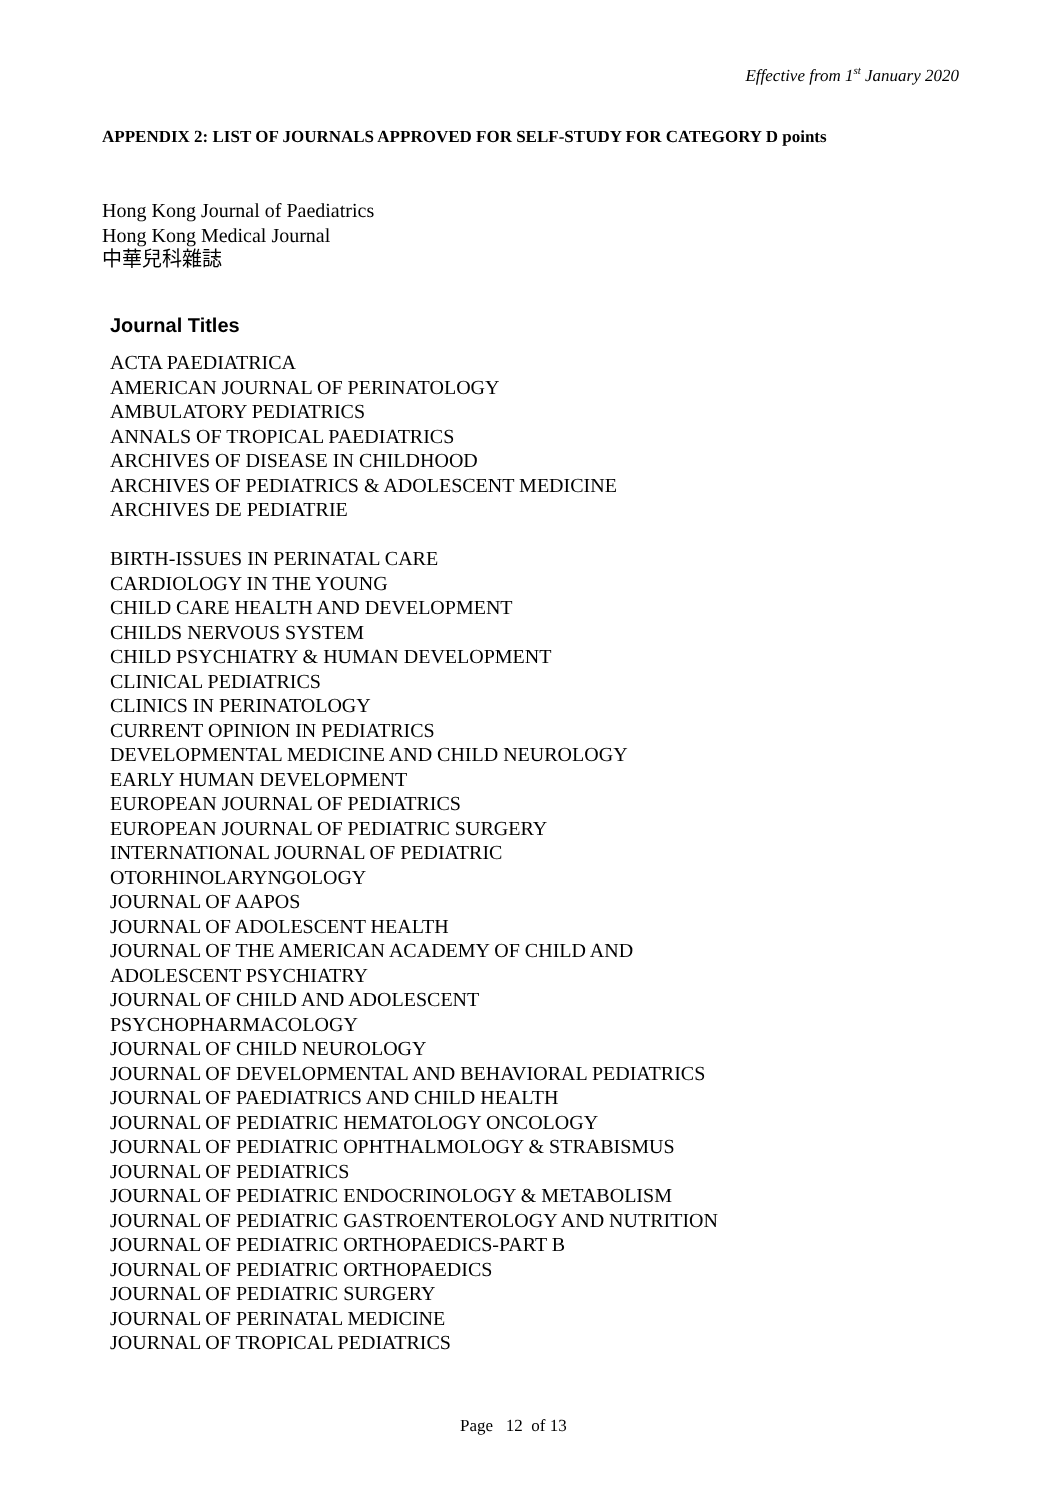Effective from 1<sup>st</sup> January 2020
APPENDIX 2: LIST OF JOURNALS APPROVED FOR SELF-STUDY FOR CATEGORY D points
Hong Kong Journal of Paediatrics
Hong Kong Medical Journal
中華兒科雜誌
Journal Titles
ACTA PAEDIATRICA
AMERICAN JOURNAL OF PERINATOLOGY
AMBULATORY PEDIATRICS
ANNALS OF TROPICAL PAEDIATRICS
ARCHIVES OF DISEASE IN CHILDHOOD
ARCHIVES OF PEDIATRICS & ADOLESCENT MEDICINE
ARCHIVES DE PEDIATRIE
BIRTH-ISSUES IN PERINATAL CARE
CARDIOLOGY IN THE YOUNG
CHILD CARE HEALTH AND DEVELOPMENT
CHILDS NERVOUS SYSTEM
CHILD PSYCHIATRY & HUMAN DEVELOPMENT
CLINICAL PEDIATRICS
CLINICS IN PERINATOLOGY
CURRENT OPINION IN PEDIATRICS
DEVELOPMENTAL MEDICINE AND CHILD NEUROLOGY
EARLY HUMAN DEVELOPMENT
EUROPEAN JOURNAL OF PEDIATRICS
EUROPEAN JOURNAL OF PEDIATRIC SURGERY
INTERNATIONAL JOURNAL OF PEDIATRIC
OTORHINOLARYNGOLOGY
JOURNAL OF AAPOS
JOURNAL OF ADOLESCENT HEALTH
JOURNAL OF THE AMERICAN ACADEMY OF CHILD AND
ADOLESCENT PSYCHIATRY
JOURNAL OF CHILD AND ADOLESCENT
PSYCHOPHARMACOLOGY
JOURNAL OF CHILD NEUROLOGY
JOURNAL OF DEVELOPMENTAL AND BEHAVIORAL PEDIATRICS
JOURNAL OF PAEDIATRICS AND CHILD HEALTH
JOURNAL OF PEDIATRIC HEMATOLOGY ONCOLOGY
JOURNAL OF PEDIATRIC OPHTHALMOLOGY & STRABISMUS
JOURNAL OF PEDIATRICS
JOURNAL OF PEDIATRIC ENDOCRINOLOGY & METABOLISM
JOURNAL OF PEDIATRIC GASTROENTEROLOGY AND NUTRITION
JOURNAL OF PEDIATRIC ORTHOPAEDICS-PART B
JOURNAL OF PEDIATRIC ORTHOPAEDICS
JOURNAL OF PEDIATRIC SURGERY
JOURNAL OF PERINATAL MEDICINE
JOURNAL OF TROPICAL PEDIATRICS
Page 12 of 13